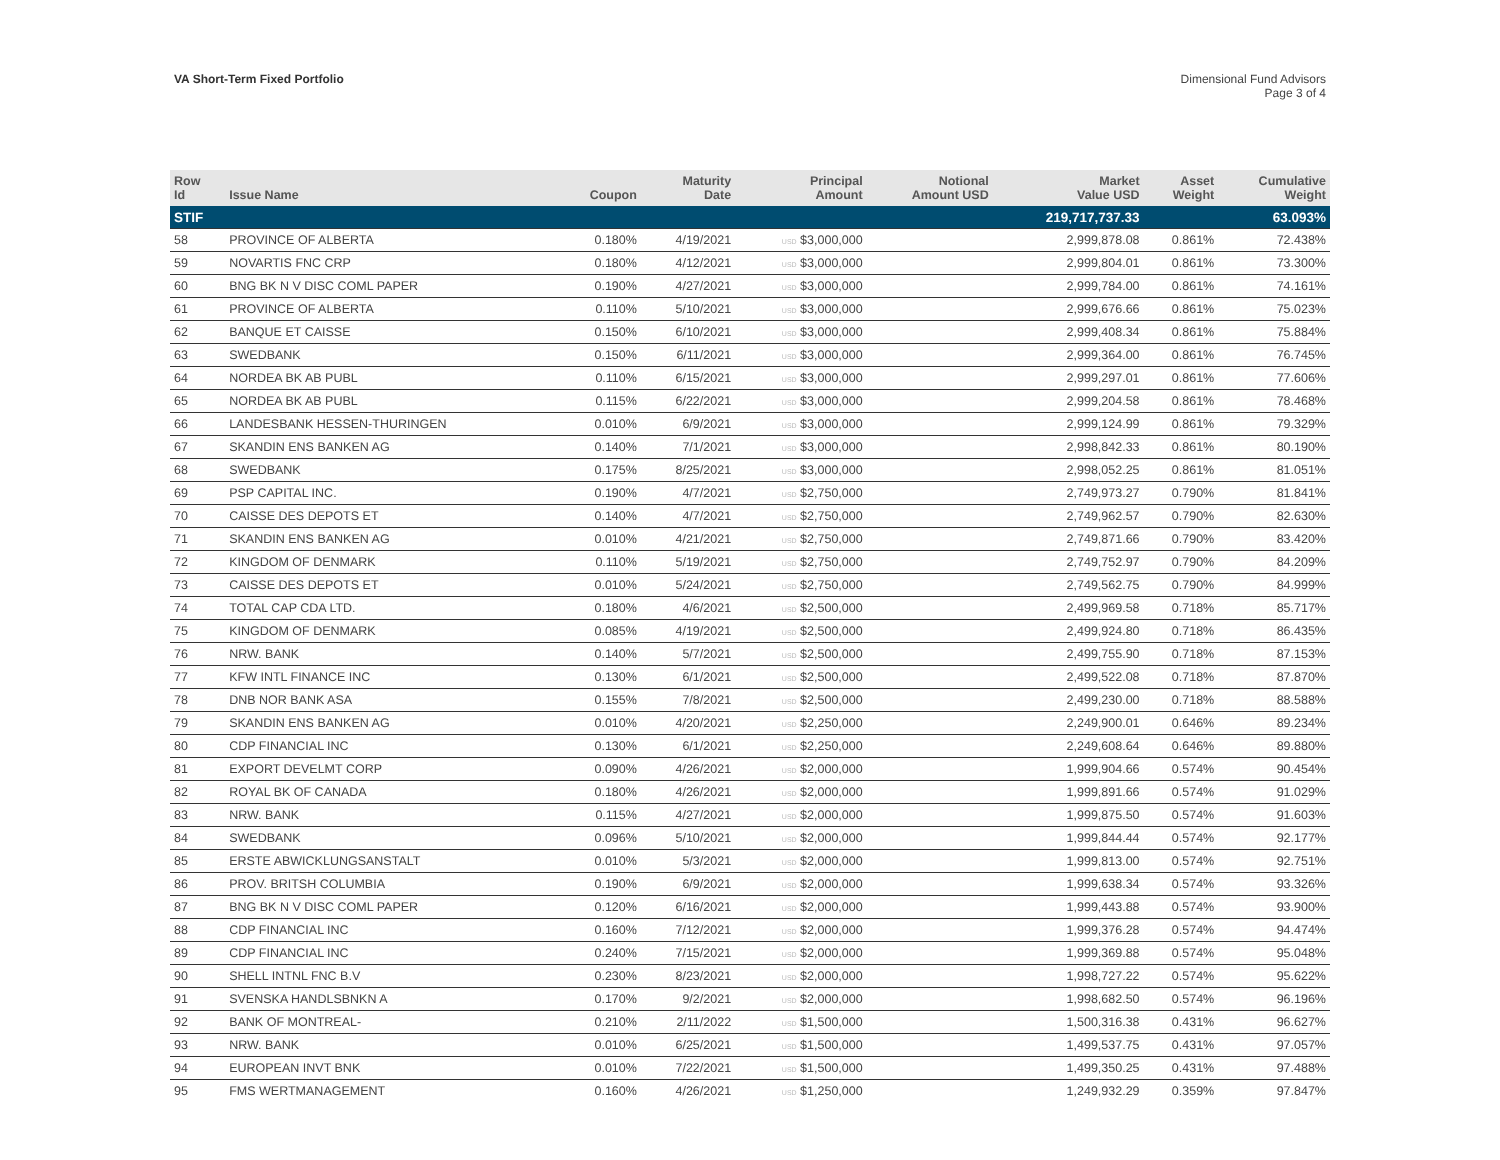VA Short-Term Fixed Portfolio Dimensional Fund Advisors
Page 3 of 4
| Row Id | Issue Name | Coupon | Maturity Date | Principal Amount | Notional Amount USD | Market Value USD | Asset Weight | Cumulative Weight |
| --- | --- | --- | --- | --- | --- | --- | --- | --- |
| STIF | | | | | | 219,717,737.33 | | 63.093% |
| 58 | PROVINCE OF ALBERTA | 0.180% | 4/19/2021 | USD $3,000,000 | | 2,999,878.08 | 0.861% | 72.438% |
| 59 | NOVARTIS FNC CRP | 0.180% | 4/12/2021 | USD $3,000,000 | | 2,999,804.01 | 0.861% | 73.300% |
| 60 | BNG BK N V DISC COML PAPER | 0.190% | 4/27/2021 | USD $3,000,000 | | 2,999,784.00 | 0.861% | 74.161% |
| 61 | PROVINCE OF ALBERTA | 0.110% | 5/10/2021 | USD $3,000,000 | | 2,999,676.66 | 0.861% | 75.023% |
| 62 | BANQUE ET CAISSE | 0.150% | 6/10/2021 | USD $3,000,000 | | 2,999,408.34 | 0.861% | 75.884% |
| 63 | SWEDBANK | 0.150% | 6/11/2021 | USD $3,000,000 | | 2,999,364.00 | 0.861% | 76.745% |
| 64 | NORDEA BK AB PUBL | 0.110% | 6/15/2021 | USD $3,000,000 | | 2,999,297.01 | 0.861% | 77.606% |
| 65 | NORDEA BK AB PUBL | 0.115% | 6/22/2021 | USD $3,000,000 | | 2,999,204.58 | 0.861% | 78.468% |
| 66 | LANDESBANK HESSEN-THURINGEN | 0.010% | 6/9/2021 | USD $3,000,000 | | 2,999,124.99 | 0.861% | 79.329% |
| 67 | SKANDIN ENS BANKEN AG | 0.140% | 7/1/2021 | USD $3,000,000 | | 2,998,842.33 | 0.861% | 80.190% |
| 68 | SWEDBANK | 0.175% | 8/25/2021 | USD $3,000,000 | | 2,998,052.25 | 0.861% | 81.051% |
| 69 | PSP CAPITAL INC. | 0.190% | 4/7/2021 | USD $2,750,000 | | 2,749,973.27 | 0.790% | 81.841% |
| 70 | CAISSE DES DEPOTS ET | 0.140% | 4/7/2021 | USD $2,750,000 | | 2,749,962.57 | 0.790% | 82.630% |
| 71 | SKANDIN ENS BANKEN AG | 0.010% | 4/21/2021 | USD $2,750,000 | | 2,749,871.66 | 0.790% | 83.420% |
| 72 | KINGDOM OF DENMARK | 0.110% | 5/19/2021 | USD $2,750,000 | | 2,749,752.97 | 0.790% | 84.209% |
| 73 | CAISSE DES DEPOTS ET | 0.010% | 5/24/2021 | USD $2,750,000 | | 2,749,562.75 | 0.790% | 84.999% |
| 74 | TOTAL CAP CDA LTD. | 0.180% | 4/6/2021 | USD $2,500,000 | | 2,499,969.58 | 0.718% | 85.717% |
| 75 | KINGDOM OF DENMARK | 0.085% | 4/19/2021 | USD $2,500,000 | | 2,499,924.80 | 0.718% | 86.435% |
| 76 | NRW. BANK | 0.140% | 5/7/2021 | USD $2,500,000 | | 2,499,755.90 | 0.718% | 87.153% |
| 77 | KFW INTL FINANCE INC | 0.130% | 6/1/2021 | USD $2,500,000 | | 2,499,522.08 | 0.718% | 87.870% |
| 78 | DNB NOR BANK ASA | 0.155% | 7/8/2021 | USD $2,500,000 | | 2,499,230.00 | 0.718% | 88.588% |
| 79 | SKANDIN ENS BANKEN AG | 0.010% | 4/20/2021 | USD $2,250,000 | | 2,249,900.01 | 0.646% | 89.234% |
| 80 | CDP FINANCIAL INC | 0.130% | 6/1/2021 | USD $2,250,000 | | 2,249,608.64 | 0.646% | 89.880% |
| 81 | EXPORT DEVELMT CORP | 0.090% | 4/26/2021 | USD $2,000,000 | | 1,999,904.66 | 0.574% | 90.454% |
| 82 | ROYAL BK OF CANADA | 0.180% | 4/26/2021 | USD $2,000,000 | | 1,999,891.66 | 0.574% | 91.029% |
| 83 | NRW. BANK | 0.115% | 4/27/2021 | USD $2,000,000 | | 1,999,875.50 | 0.574% | 91.603% |
| 84 | SWEDBANK | 0.096% | 5/10/2021 | USD $2,000,000 | | 1,999,844.44 | 0.574% | 92.177% |
| 85 | ERSTE ABWICKLUNGSANSTALT | 0.010% | 5/3/2021 | USD $2,000,000 | | 1,999,813.00 | 0.574% | 92.751% |
| 86 | PROV. BRITSH COLUMBIA | 0.190% | 6/9/2021 | USD $2,000,000 | | 1,999,638.34 | 0.574% | 93.326% |
| 87 | BNG BK N V DISC COML PAPER | 0.120% | 6/16/2021 | USD $2,000,000 | | 1,999,443.88 | 0.574% | 93.900% |
| 88 | CDP FINANCIAL INC | 0.160% | 7/12/2021 | USD $2,000,000 | | 1,999,376.28 | 0.574% | 94.474% |
| 89 | CDP FINANCIAL INC | 0.240% | 7/15/2021 | USD $2,000,000 | | 1,999,369.88 | 0.574% | 95.048% |
| 90 | SHELL INTNL FNC B.V | 0.230% | 8/23/2021 | USD $2,000,000 | | 1,998,727.22 | 0.574% | 95.622% |
| 91 | SVENSKA HANDLSBNKN A | 0.170% | 9/2/2021 | USD $2,000,000 | | 1,998,682.50 | 0.574% | 96.196% |
| 92 | BANK OF MONTREAL- | 0.210% | 2/11/2022 | USD $1,500,000 | | 1,500,316.38 | 0.431% | 96.627% |
| 93 | NRW. BANK | 0.010% | 6/25/2021 | USD $1,500,000 | | 1,499,537.75 | 0.431% | 97.057% |
| 94 | EUROPEAN INVT BNK | 0.010% | 7/22/2021 | USD $1,500,000 | | 1,499,350.25 | 0.431% | 97.488% |
| 95 | FMS WERTMANAGEMENT | 0.160% | 4/26/2021 | USD $1,250,000 | | 1,249,932.29 | 0.359% | 97.847% |